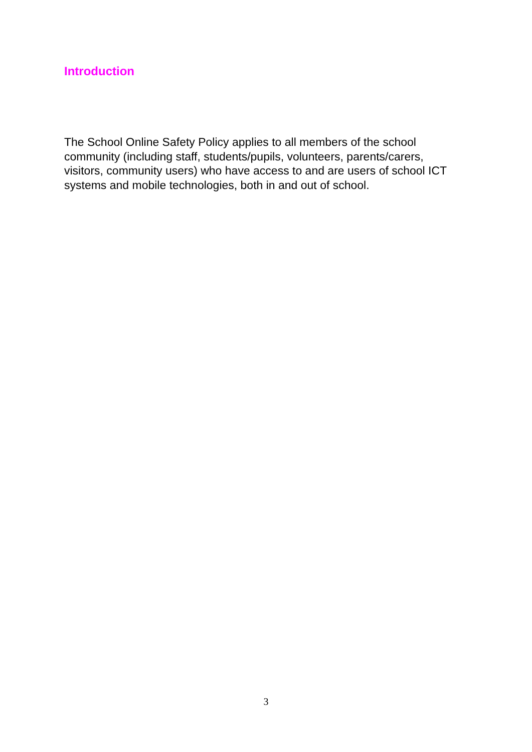Introduction
The School Online Safety Policy applies to all members of the school community (including staff, students/pupils, volunteers, parents/carers, visitors, community users) who have access to and are users of school ICT systems and mobile technologies, both in and out of school.
3